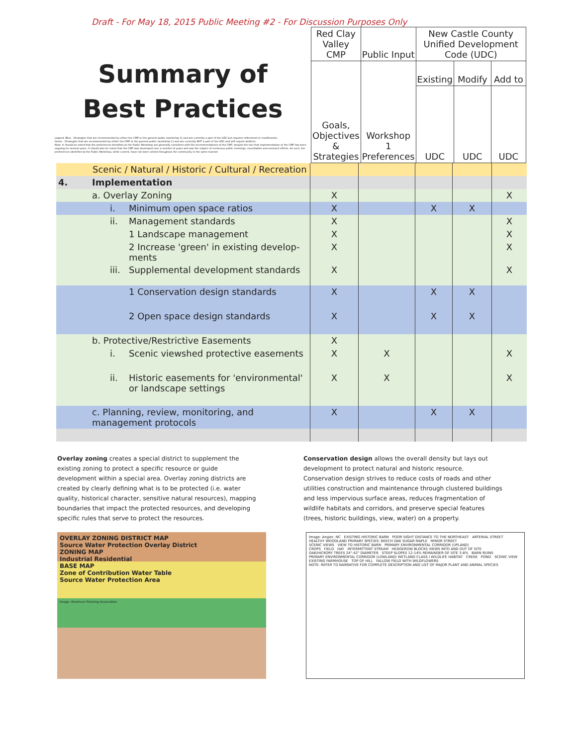Draft - For May 18, 2015 Public Meeting #2 - For Discussion Purposes Only
Summary of
Best Practices
Legend: Blue - Strategies that are recommended by either the CMP or the general public (workshop 1) and are currently a part of the UDC but requires refinement or modification.
Green - Strategies that are recommended by either the CMP or the general public (workshop 1) and are currently NOT a part of the UDC and will require addition.
Note: It should be noted that the preferences identified at the Public Workshop are generally consistent with the recommendations of the CMP, despite the fact that implementation of the CMP has been ongoing for several years. It should also be noted that the CMP was developed over a number of years and was the subject of numerous public meetings, roundtables and outreach efforts. As such, the preferences identified at the Public Workshop, while current, have not been vetted throughout the community in the same manner.
| Red Clay Valley CMP | Public Input | New Castle County Unified Development Code (UDC) | | |
| Goals, Objectives & Strategies | Workshop 1 Preferences | Existing | Modify | Add to |
| | | UDC | UDC | UDC |
| Scenic / Natural / Historic / Cultural / Recreation | | | | | | | |
| 4. | Implementation | | | | | | |
| | a. Overlay Zoning | | X | | | | X |
| | i. | Minimum open space ratios | X | | X | X | |
| | ii. | Management standards | X | | | | X |
| | | 1 Landscape management | X | | | | X |
| | | 2 Increase 'green' in existing develop-ments | X | | | | X |
| | iii. | Supplemental development standards | X | | | | X |
| | | 1 Conservation design standards | X | | X | X | |
| | | 2 Open space design standards | X | | X | X | |
| | b. Protective/Restrictive Easements | | X | | | | |
| | i. | Scenic viewshed protective easements | X | X | | | X |
| | ii. | Historic easements for 'environmental' or landscape settings | X | X | | | X |
| | c. Planning, review, monitoring, and management protocols | | X | | X | X | |
Overlay zoning creates a special district to supplement the existing zoning to protect a specific resource or guide development within a special area. Overlay zoning districts are created by clearly defining what is to be protected (i.e. water quality, historical character, sensitive natural resources), mapping boundaries that impact the protected resources, and developing specific rules that serve to protect the resources.
Conservation design allows the overall density but lays out development to protect natural and historic resource. Conservation design strives to reduce costs of roads and other utilities construction and maintenance through clustered buildings and less impervious surface areas, reduces fragmentation of wildlife habitats and corridors, and preserve special features (trees, historic buildings, view, water) on a property.
OVERLAY ZONING DISTRICT MAP
Source Water Protection Overlay District
ZONING MAP
Industrial Residential
BASE MAP
Zone of Contribution Water Table
Source Water Protection Area
Image: American Planning Association
Image: Angier, NC EXISTING HISTORIC BARN POOR SIGHT DISTANCE TO THE NORTHEAST ARTERIAL STREET
HEALTHY WOODLAND PRIMARY SPECIES: BEECH OAK SUGAR MAPLE MINOR STREET
SCENIC VIEWS VIEW TO HISTORIC BARN PRIMARY ENVIRONMENTAL CORRIDOR (UPLAND)
CROPS FIELD HAY INTERMITTENT STREAM HEDGEROW BLOCKS VIEWS INTO AND OUT OF SITE
OAK/HICKORY TREES 24"-42" DIAMETER STEEP SLOPES 12-14% REMAINDER OF SITE 3-8% BARN RUINS
PRIMARY ENVIRONMENTAL CORRIDOR (LOWLAND) WETLAND CLASS I WILDLIFE HABITAT CREEK POND SCENIC VIEW
EXISTING FARMHOUSE TOP OF HILL FALLOW FIELD WITH WILDFLOWERS
NOTE: REFER TO NARRATIVE FOR COMPLETE DESCRIPTION AND LIST OF MAJOR PLANT AND ANIMAL SPECIES